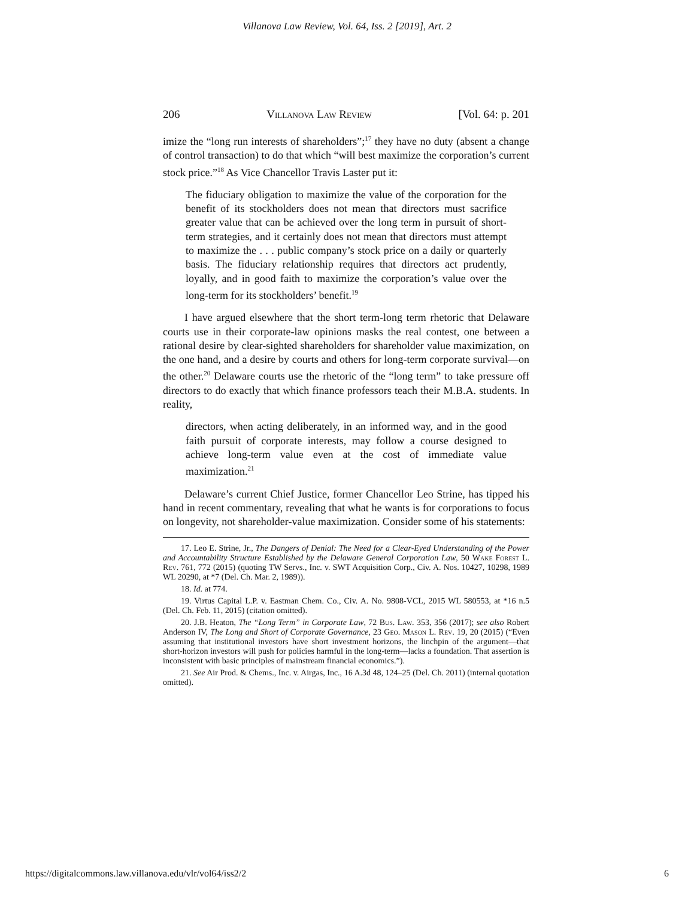Villanova Law Review, Vol. 64, Iss. 2 [2019], Art. 2
206 Villanova Law Review [Vol. 64: p. 201
imize the “long run interests of shareholders”;<sup>17</sup> they have no duty (absent a change of control transaction) to do that which “will best maximize the corporation’s current stock price.”<sup>18</sup> As Vice Chancellor Travis Laster put it:
The fiduciary obligation to maximize the value of the corporation for the benefit of its stockholders does not mean that directors must sacrifice greater value that can be achieved over the long term in pursuit of short-term strategies, and it certainly does not mean that directors must attempt to maximize the . . . public company’s stock price on a daily or quarterly basis. The fiduciary relationship requires that directors act prudently, loyally, and in good faith to maximize the corporation’s value over the long-term for its stockholders’ benefit.<sup>19</sup>
I have argued elsewhere that the short term-long term rhetoric that Delaware courts use in their corporate-law opinions masks the real contest, one between a rational desire by clear-sighted shareholders for shareholder value maximization, on the one hand, and a desire by courts and others for long-term corporate survival—on the other.<sup>20</sup> Delaware courts use the rhetoric of the “long term” to take pressure off directors to do exactly that which finance professors teach their M.B.A. students. In reality,
directors, when acting deliberately, in an informed way, and in the good faith pursuit of corporate interests, may follow a course designed to achieve long-term value even at the cost of immediate value maximization.<sup>21</sup>
Delaware’s current Chief Justice, former Chancellor Leo Strine, has tipped his hand in recent commentary, revealing that what he wants is for corporations to focus on longevity, not shareholder-value maximization. Consider some of his statements:
17. Leo E. Strine, Jr., The Dangers of Denial: The Need for a Clear-Eyed Understanding of the Power and Accountability Structure Established by the Delaware General Corporation Law, 50 Wake Forest L. Rev. 761, 772 (2015) (quoting TW Servs., Inc. v. SWT Acquisition Corp., Civ. A. Nos. 10427, 10298, 1989 WL 20290, at *7 (Del. Ch. Mar. 2, 1989)).
18. Id. at 774.
19. Virtus Capital L.P. v. Eastman Chem. Co., Civ. A. No. 9808-VCL, 2015 WL 580553, at *16 n.5 (Del. Ch. Feb. 11, 2015) (citation omitted).
20. J.B. Heaton, The “Long Term” in Corporate Law, 72 Bus. Law. 353, 356 (2017); see also Robert Anderson IV, The Long and Short of Corporate Governance, 23 Geo. Mason L. Rev. 19, 20 (2015) (“Even assuming that institutional investors have short investment horizons, the linchpin of the argument—that short-horizon investors will push for policies harmful in the long-term—lacks a foundation. That assertion is inconsistent with basic principles of mainstream financial economics.”).
21. See Air Prod. & Chems., Inc. v. Airgas, Inc., 16 A.3d 48, 124–25 (Del. Ch. 2011) (internal quotation omitted).
https://digitalcommons.law.villanova.edu/vlr/vol64/iss2/2 6